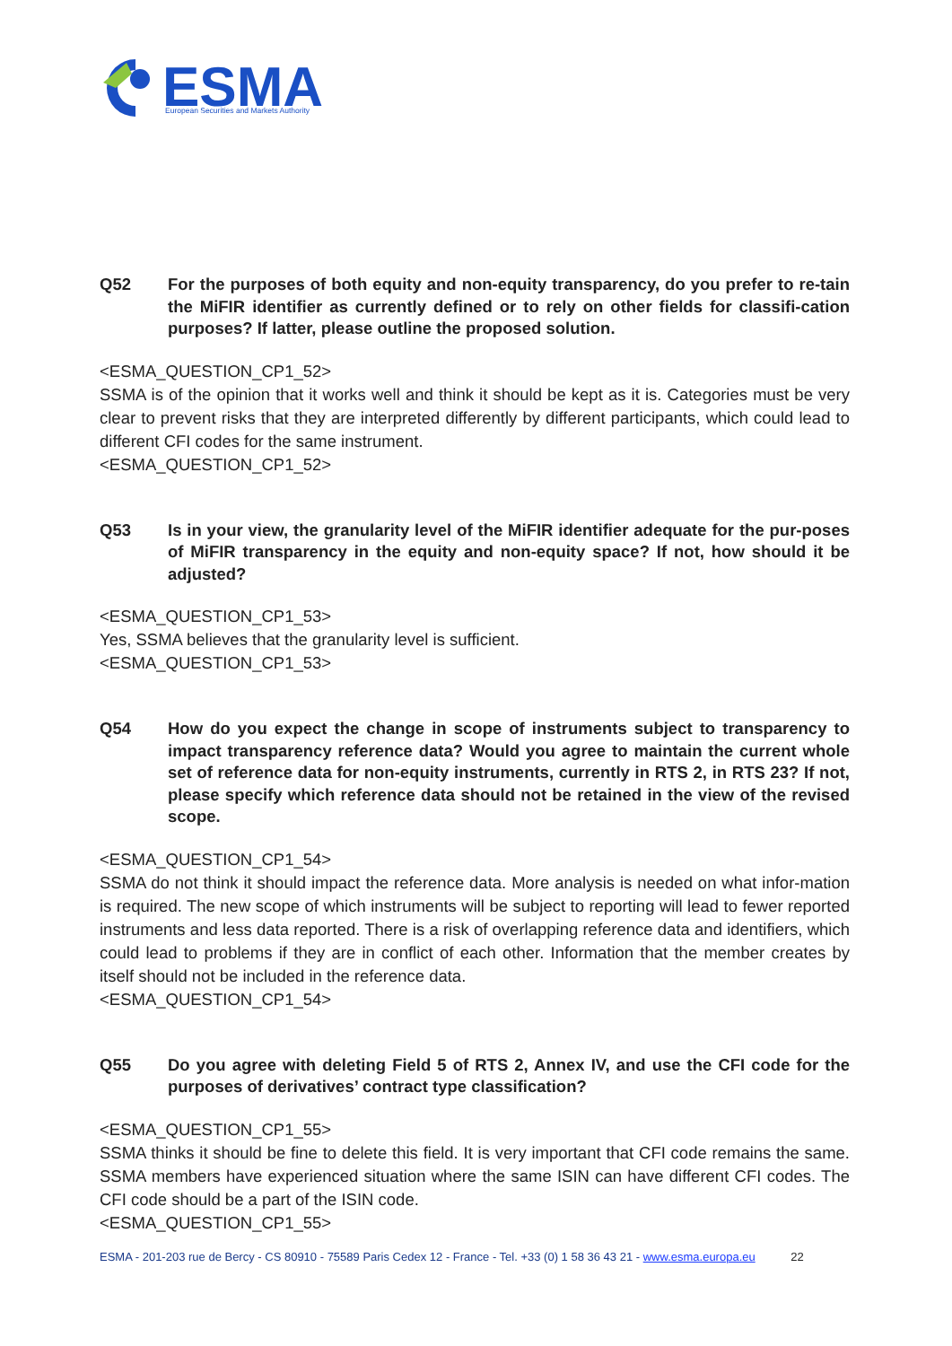ESMA
European Securities and Markets Authority
Q52 For the purposes of both equity and non-equity transparency, do you prefer to re-tain the MiFIR identifier as currently defined or to rely on other fields for classifi-cation purposes? If latter, please outline the proposed solution.
<ESMA_QUESTION_CP1_52>
SSMA is of the opinion that it works well and think it should be kept as it is. Categories must be very clear to prevent risks that they are interpreted differently by different participants, which could lead to different CFI codes for the same instrument.
<ESMA_QUESTION_CP1_52>
Q53 Is in your view, the granularity level of the MiFIR identifier adequate for the pur-poses of MiFIR transparency in the equity and non-equity space? If not, how should it be adjusted?
<ESMA_QUESTION_CP1_53>
Yes, SSMA believes that the granularity level is sufficient.
<ESMA_QUESTION_CP1_53>
Q54 How do you expect the change in scope of instruments subject to transparency to impact transparency reference data? Would you agree to maintain the current whole set of reference data for non-equity instruments, currently in RTS 2, in RTS 23? If not, please specify which reference data should not be retained in the view of the revised scope.
<ESMA_QUESTION_CP1_54>
SSMA do not think it should impact the reference data. More analysis is needed on what infor-mation is required. The new scope of which instruments will be subject to reporting will lead to fewer reported instruments and less data reported. There is a risk of overlapping reference data and identifiers, which could lead to problems if they are in conflict of each other. Information that the member creates by itself should not be included in the reference data.
<ESMA_QUESTION_CP1_54>
Q55 Do you agree with deleting Field 5 of RTS 2, Annex IV, and use the CFI code for the purposes of derivatives’ contract type classification?
<ESMA_QUESTION_CP1_55>
SSMA thinks it should be fine to delete this field. It is very important that CFI code remains the same. SSMA members have experienced situation where the same ISIN can have different CFI codes. The CFI code should be a part of the ISIN code.
<ESMA_QUESTION_CP1_55>
ESMA - 201-203 rue de Bercy - CS 80910 - 75589 Paris Cedex 12 - France - Tel. +33 (0) 1 58 36 43 21 - www.esma.europa.eu 22